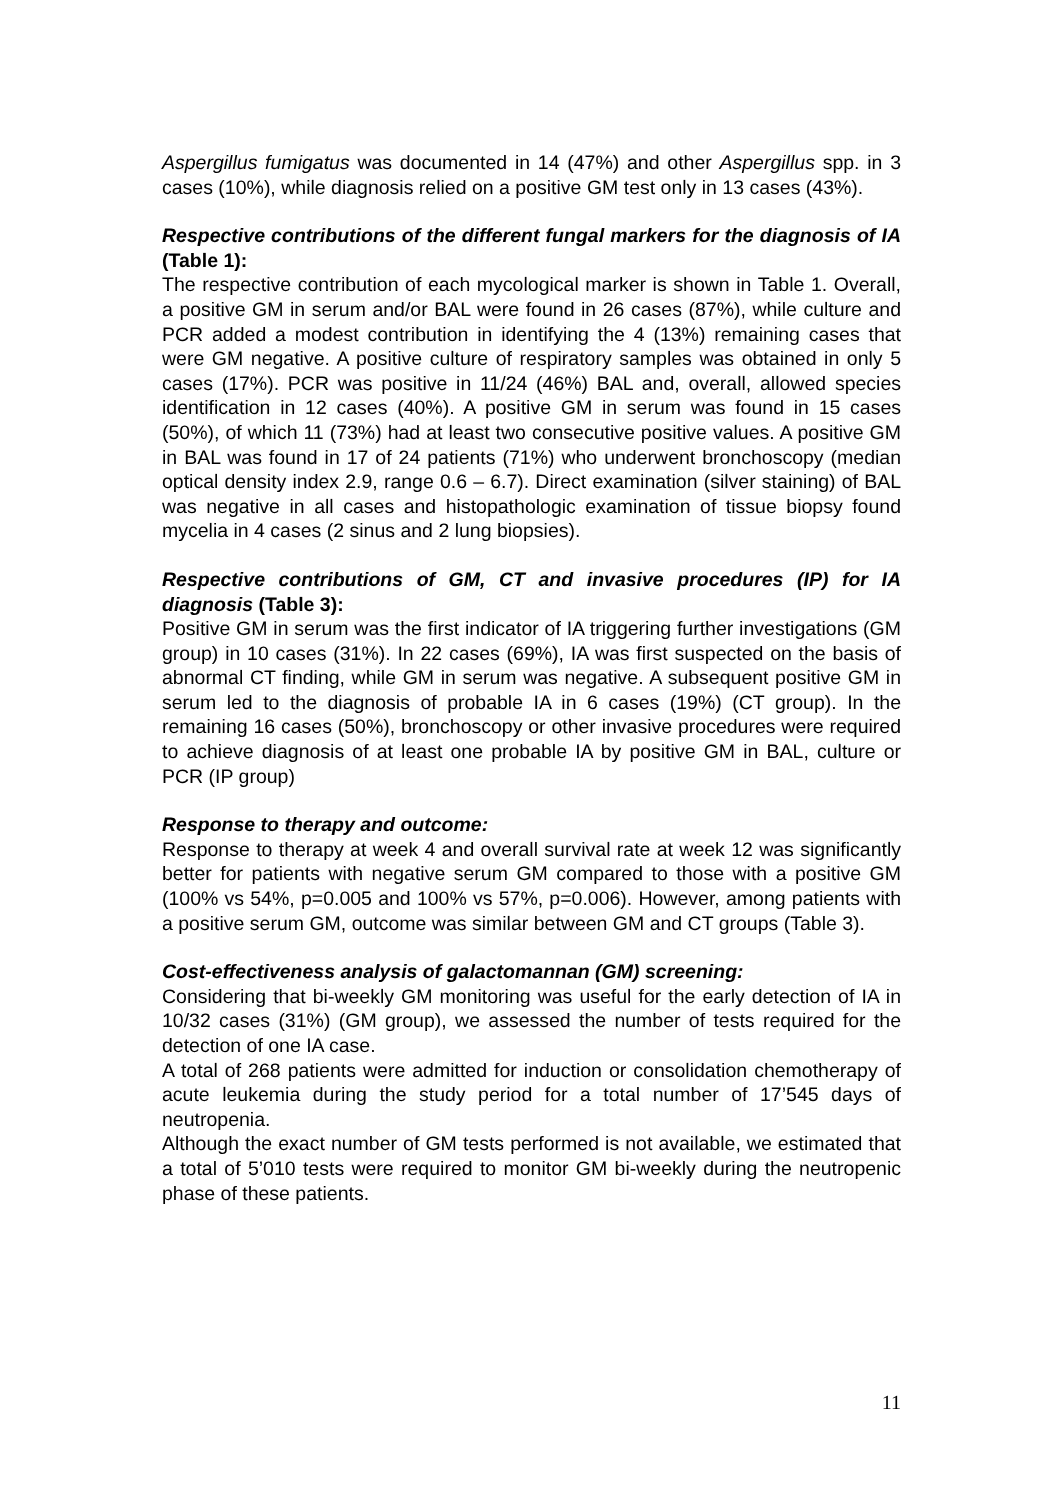Aspergillus fumigatus was documented in 14 (47%) and other Aspergillus spp. in 3 cases (10%), while diagnosis relied on a positive GM test only in 13 cases (43%).
Respective contributions of the different fungal markers for the diagnosis of IA (Table 1):
The respective contribution of each mycological marker is shown in Table 1. Overall, a positive GM in serum and/or BAL were found in 26 cases (87%), while culture and PCR added a modest contribution in identifying the 4 (13%) remaining cases that were GM negative. A positive culture of respiratory samples was obtained in only 5 cases (17%). PCR was positive in 11/24 (46%) BAL and, overall, allowed species identification in 12 cases (40%). A positive GM in serum was found in 15 cases (50%), of which 11 (73%) had at least two consecutive positive values. A positive GM in BAL was found in 17 of 24 patients (71%) who underwent bronchoscopy (median optical density index 2.9, range 0.6 – 6.7). Direct examination (silver staining) of BAL was negative in all cases and histopathologic examination of tissue biopsy found mycelia in 4 cases (2 sinus and 2 lung biopsies).
Respective contributions of GM, CT and invasive procedures (IP) for IA diagnosis (Table 3):
Positive GM in serum was the first indicator of IA triggering further investigations (GM group) in 10 cases (31%). In 22 cases (69%), IA was first suspected on the basis of abnormal CT finding, while GM in serum was negative. A subsequent positive GM in serum led to the diagnosis of probable IA in 6 cases (19%) (CT group). In the remaining 16 cases (50%), bronchoscopy or other invasive procedures were required to achieve diagnosis of at least one probable IA by positive GM in BAL, culture or PCR (IP group)
Response to therapy and outcome:
Response to therapy at week 4 and overall survival rate at week 12 was significantly better for patients with negative serum GM compared to those with a positive GM (100% vs 54%, p=0.005 and 100% vs 57%, p=0.006). However, among patients with a positive serum GM, outcome was similar between GM and CT groups (Table 3).
Cost-effectiveness analysis of galactomannan (GM) screening:
Considering that bi-weekly GM monitoring was useful for the early detection of IA in 10/32 cases (31%) (GM group), we assessed the number of tests required for the detection of one IA case.
A total of 268 patients were admitted for induction or consolidation chemotherapy of acute leukemia during the study period for a total number of 17’545 days of neutropenia.
Although the exact number of GM tests performed is not available, we estimated that a total of 5’010 tests were required to monitor GM bi-weekly during the neutropenic phase of these patients.
11